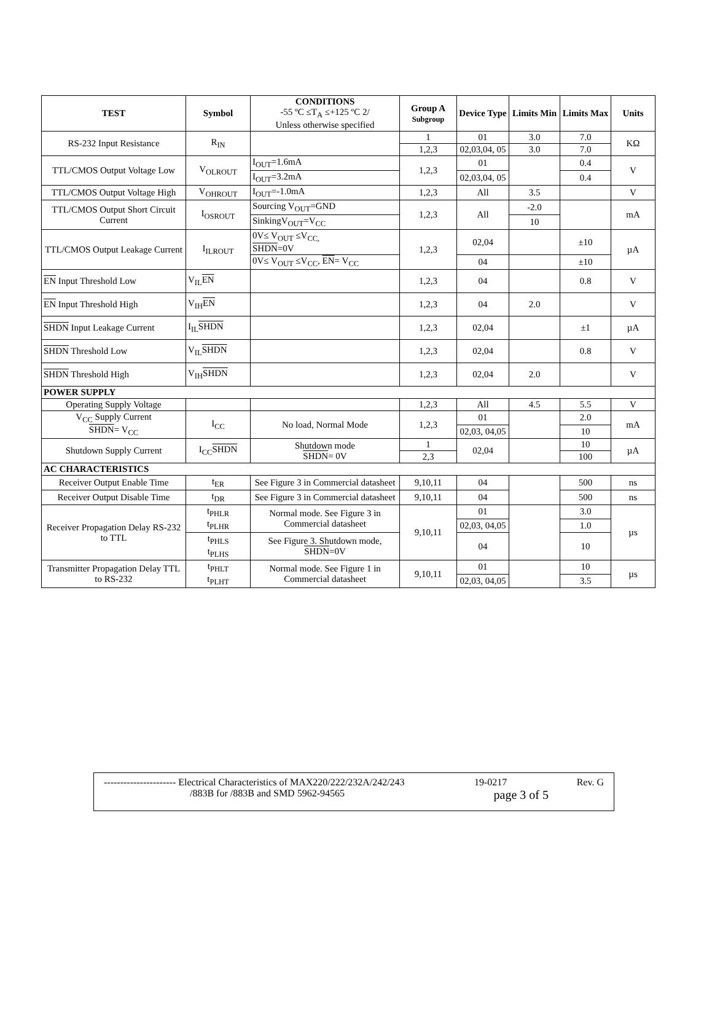| TEST | Symbol | CONDITIONS -55 ºC ≤T<sub>A</sub> ≤+125 ºC 2/ Unless otherwise specified | Group A Subgroup | Device Type | Limits Min | Limits Max | Units |
| --- | --- | --- | --- | --- | --- | --- | --- |
| RS-232 Input Resistance | R<sub>IN</sub> | | 1 | 01 | 3.0 | 7.0 | KΩ |
| | | | 1,2,3 | 02,03,04, 05 | 3.0 | 7.0 | |
| TTL/CMOS Output Voltage Low | V<sub>OLROUT</sub> | I<sub>OUT</sub>=1.6mA | 1,2,3 | 01 | | 0.4 | V |
| | | I<sub>OUT</sub>=3.2mA | | 02,03,04, 05 | | 0.4 | |
| TTL/CMOS Output Voltage High | V<sub>OHROUT</sub> | I<sub>OUT</sub>=-1.0mA | 1,2,3 | All | 3.5 | | V |
| TTL/CMOS Output Short Circuit Current | I<sub>OSROUT</sub> | Sourcing V<sub>OUT</sub>=GND | 1,2,3 | All | -2.0 | | mA |
| | | SinkingV<sub>OUT</sub>=V<sub>CC</sub> | | | 10 | | |
| TTL/CMOS Output Leakage Current | I<sub>ILROUT</sub> | 0V≤ V<sub>OUT</sub> ≤V<sub>CC,</sub> SHDN =0V | 1,2,3 | 02,04 | | ±10 | µA |
| | | 0V≤ V<sub>OUT</sub> ≤V<sub>CC</sub>, EN = V<sub>CC</sub> | | 04 | | ±10 | |
| EN Input Threshold Low | V<sub>IL</sub> EN | | 1,2,3 | 04 | | 0.8 | V |
| EN Input Threshold High | V<sub>IH</sub> EN | | 1,2,3 | 04 | 2.0 | | V |
| SHDN Input Leakage Current | I<sub>IL</sub> SHDN | | 1,2,3 | 02,04 | | ±1 | µA |
| SHDN Threshold Low | V<sub>IL</sub> SHDN | | 1,2,3 | 02,04 | | 0.8 | V |
| SHDN Threshold High | V<sub>IH</sub> SHDN | | 1,2,3 | 02,04 | 2.0 | | V |
| POWER SUPPLY | | | | | | | |
| Operating Supply Voltage | | | 1,2,3 | All | 4.5 | 5.5 | V |
| V<sub>CC</sub> Supply Current SHDN = V<sub>CC</sub> | I<sub>CC</sub> | No load, Normal Mode | 1,2,3 | 01 | | 2.0 | mA |
| | | | | 02,03, 04,05 | | 10 | |
| Shutdown Supply Current | I<sub>CC</sub> SHDN | Shutdown mode SHDN = 0V | 1 | 02,04 | | 10 | µA |
| | | | 2,3 | | | 100 | |
| AC CHARACTERISTICS | | | | | | | |
| Receiver Output Enable Time | t<sub>ER</sub> | See Figure 3 in Commercial datasheet | 9,10,11 | 04 | | 500 | ns |
| Receiver Output Disable Time | t<sub>DR</sub> | See Figure 3 in Commercial datasheet | 9,10,11 | 04 | | 500 | ns |
| Receiver Propagation Delay RS-232 to TTL | t<sub>PHLR</sub> t<sub>PLHR</sub> | Normal mode. See Figure 3 in Commercial datasheet | 9,10,11 | 01 | | 3.0 | µs |
| | | | | 02,03, 04,05 | | 1.0 | |
| | t<sub>PHLS</sub> t<sub>PLHS</sub> | See Figure 3. Shutdown mode, SHDN =0V | | 04 | | 10 | |
| Transmitter Propagation Delay TTL to RS-232 | t<sub>PHLT</sub> t<sub>PLHT</sub> | Normal mode. See Figure 1 in Commercial datasheet | 9,10,11 | 01 | | 10 | µs |
| | | | | 02,03, 04,05 | | 3.5 | |
---------------------- Electrical Characteristics of MAX220/222/232A/242/243 19-0217 Rev. G
/883B for /883B and SMD 5962-94565 page 3 of 5